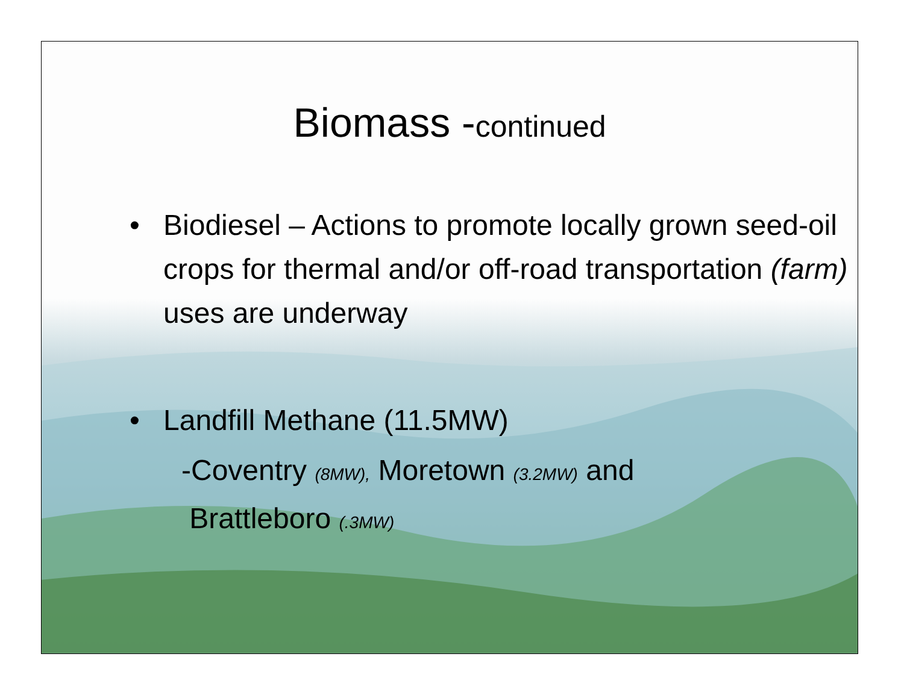Biomass -continued
• Biodiesel – Actions to promote locally grown seed-oil crops for thermal and/or off-road transportation (farm) uses are underway
• Landfill Methane (11.5MW)
-Coventry (8MW), Moretown (3.2MW) and
Brattleboro (.3MW)